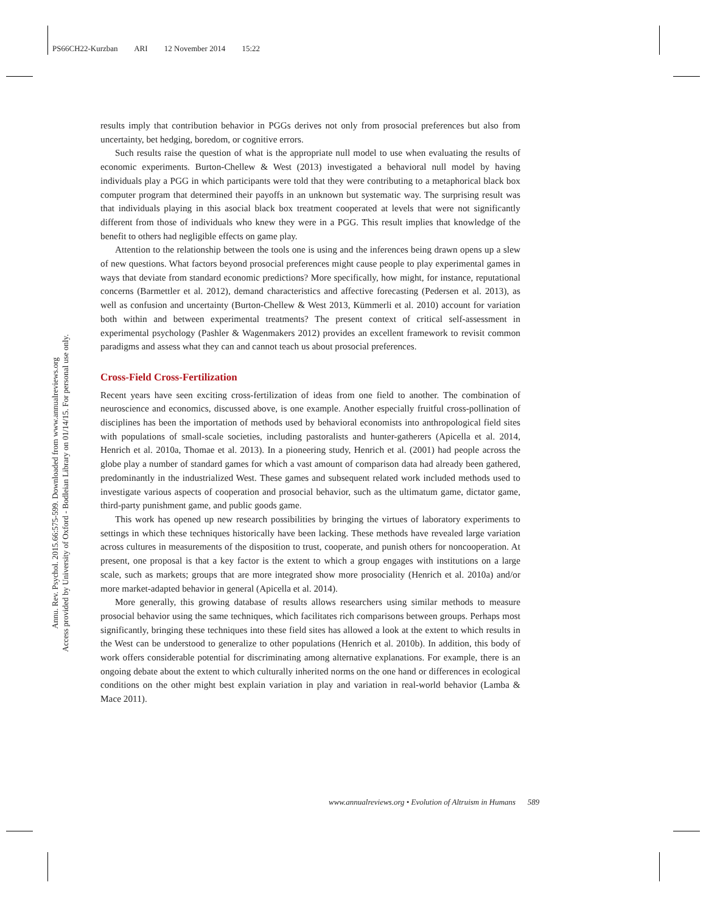PS66CH22-Kurzban ARI 12 November 2014 15:22
Annu. Rev. Psychol. 2015.66:575-599. Downloaded from www.annualreviews.org
Access provided by University of Oxford - Bodleian Library on 01/14/15. For personal use only.
results imply that contribution behavior in PGGs derives not only from prosocial preferences but also from uncertainty, bet hedging, boredom, or cognitive errors.
Such results raise the question of what is the appropriate null model to use when evaluating the results of economic experiments. Burton-Chellew & West (2013) investigated a behavioral null model by having individuals play a PGG in which participants were told that they were contributing to a metaphorical black box computer program that determined their payoffs in an unknown but systematic way. The surprising result was that individuals playing in this asocial black box treatment cooperated at levels that were not significantly different from those of individuals who knew they were in a PGG. This result implies that knowledge of the benefit to others had negligible effects on game play.
Attention to the relationship between the tools one is using and the inferences being drawn opens up a slew of new questions. What factors beyond prosocial preferences might cause people to play experimental games in ways that deviate from standard economic predictions? More specifically, how might, for instance, reputational concerns (Barmettler et al. 2012), demand characteristics and affective forecasting (Pedersen et al. 2013), as well as confusion and uncertainty (Burton-Chellew & West 2013, Kümmerli et al. 2010) account for variation both within and between experimental treatments? The present context of critical self-assessment in experimental psychology (Pashler & Wagenmakers 2012) provides an excellent framework to revisit common paradigms and assess what they can and cannot teach us about prosocial preferences.
Cross-Field Cross-Fertilization
Recent years have seen exciting cross-fertilization of ideas from one field to another. The combination of neuroscience and economics, discussed above, is one example. Another especially fruitful cross-pollination of disciplines has been the importation of methods used by behavioral economists into anthropological field sites with populations of small-scale societies, including pastoralists and hunter-gatherers (Apicella et al. 2014, Henrich et al. 2010a, Thomae et al. 2013). In a pioneering study, Henrich et al. (2001) had people across the globe play a number of standard games for which a vast amount of comparison data had already been gathered, predominantly in the industrialized West. These games and subsequent related work included methods used to investigate various aspects of cooperation and prosocial behavior, such as the ultimatum game, dictator game, third-party punishment game, and public goods game.
This work has opened up new research possibilities by bringing the virtues of laboratory experiments to settings in which these techniques historically have been lacking. These methods have revealed large variation across cultures in measurements of the disposition to trust, cooperate, and punish others for noncooperation. At present, one proposal is that a key factor is the extent to which a group engages with institutions on a large scale, such as markets; groups that are more integrated show more prosociality (Henrich et al. 2010a) and/or more market-adapted behavior in general (Apicella et al. 2014).
More generally, this growing database of results allows researchers using similar methods to measure prosocial behavior using the same techniques, which facilitates rich comparisons between groups. Perhaps most significantly, bringing these techniques into these field sites has allowed a look at the extent to which results in the West can be understood to generalize to other populations (Henrich et al. 2010b). In addition, this body of work offers considerable potential for discriminating among alternative explanations. For example, there is an ongoing debate about the extent to which culturally inherited norms on the one hand or differences in ecological conditions on the other might best explain variation in play and variation in real-world behavior (Lamba & Mace 2011).
www.annualreviews.org • Evolution of Altruism in Humans 589